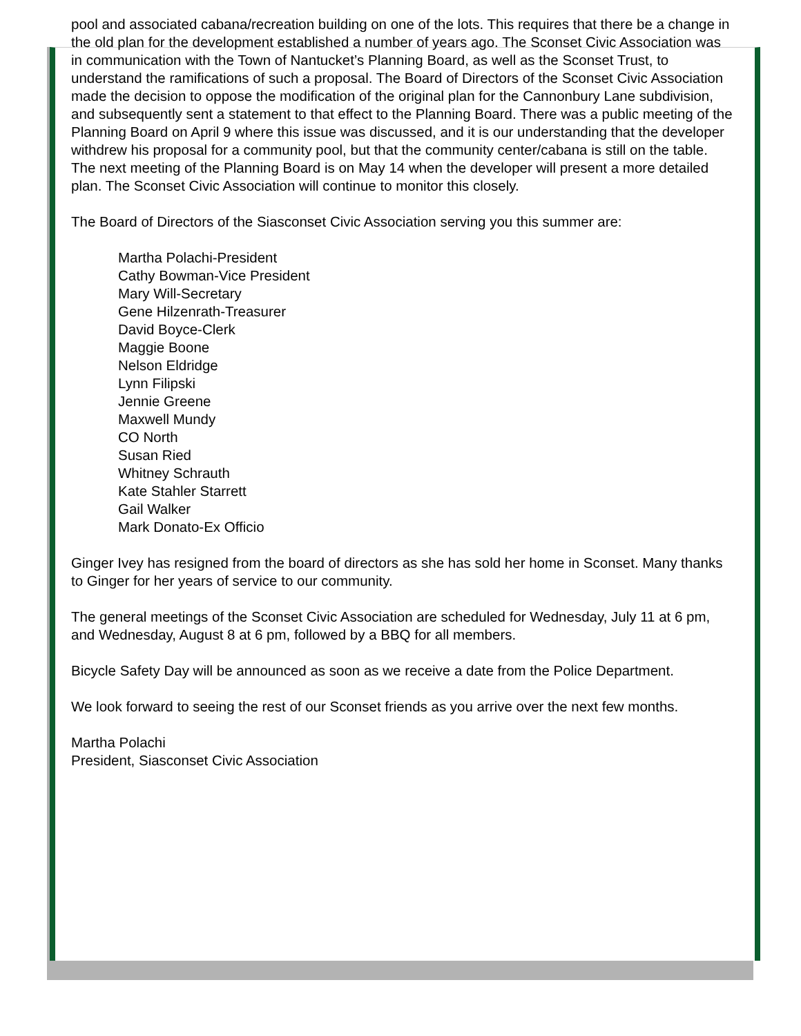pool and associated cabana/recreation building on one of the lots. This requires that there be a change in the old plan for the development established a number of years ago. The Sconset Civic Association was in communication with the Town of Nantucket’s Planning Board, as well as the Sconset Trust, to understand the ramifications of such a proposal. The Board of Directors of the Sconset Civic Association made the decision to oppose the modification of the original plan for the Cannonbury Lane subdivision, and subsequently sent a statement to that effect to the Planning Board. There was a public meeting of the Planning Board on April 9 where this issue was discussed, and it is our understanding that the developer withdrew his proposal for a community pool, but that the community center/cabana is still on the table. The next meeting of the Planning Board is on May 14 when the developer will present a more detailed plan. The Sconset Civic Association will continue to monitor this closely.
The Board of Directors of the Siasconset Civic Association serving you this summer are:
Martha Polachi-President
Cathy Bowman-Vice President
Mary Will-Secretary
Gene Hilzenrath-Treasurer
David Boyce-Clerk
Maggie Boone
Nelson Eldridge
Lynn Filipski
Jennie Greene
Maxwell Mundy
CO North
Susan Ried
Whitney Schrauth
Kate Stahler Starrett
Gail Walker
Mark Donato-Ex Officio
Ginger Ivey has resigned from the board of directors as she has sold her home in Sconset. Many thanks to Ginger for her years of service to our community.
The general meetings of the Sconset Civic Association are scheduled for Wednesday, July 11 at 6 pm, and Wednesday, August 8 at 6 pm, followed by a BBQ for all members.
Bicycle Safety Day will be announced as soon as we receive a date from the Police Department.
We look forward to seeing the rest of our Sconset friends as you arrive over the next few months.
Martha Polachi
President, Siasconset Civic Association